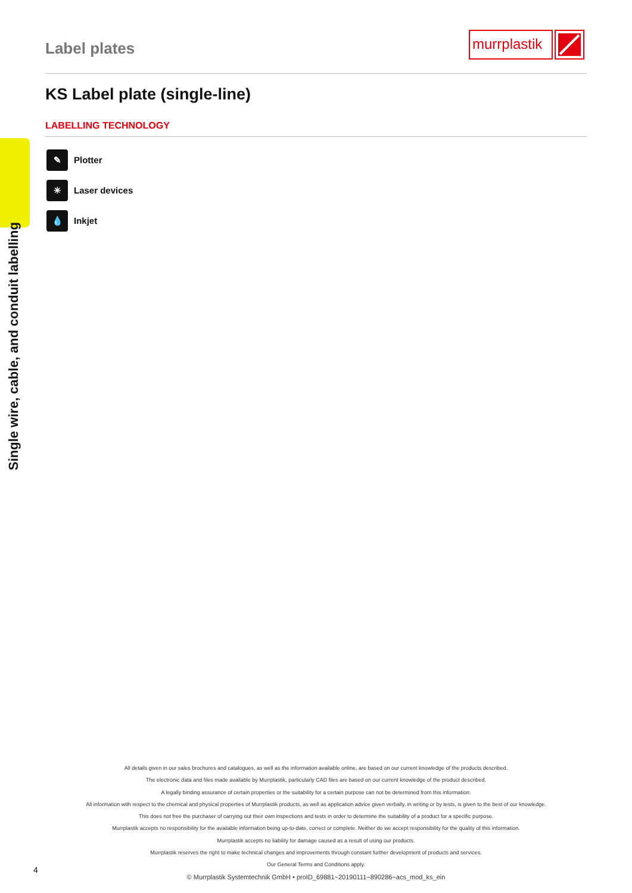Label plates
murrplastik
KS Label plate (single-line)
LABELLING TECHNOLOGY
Single wire, cable, and conduit labelling
✎
Plotter
✳
Laser devices
💧
Inkjet
All details given in our sales brochures and catalogues, as well as the information available online, are based on our current knowledge of the products described.
The electronic data and files made available by Murrplastik, particularly CAD files are based on our current knowledge of the product described.
A legally binding assurance of certain properties or the suitability for a certain purpose can not be determined from this information.
All information with respect to the chemical and physical properties of Murrplastik products, as well as application advice given verbally, in writing or by tests, is given to the best of our knowledge.
This does not free the purchaser of carrying out their own inspections and tests in order to determine the suitability of a product for a specific purpose.
Murrplastik accepts no responsibility for the available information being up-to-date, correct or complete. Neither do we accept responsibility for the quality of this information.
Murrplastik accepts no liability for damage caused as a result of using our products.
Murrplastik reserves the right to make technical changes and improvements through constant further development of products and services.
Our General Terms and Conditions apply.
© Murrplastik Systemtechnik GmbH • proID_69881~20190111~890286~acs_mod_ks_ein
4